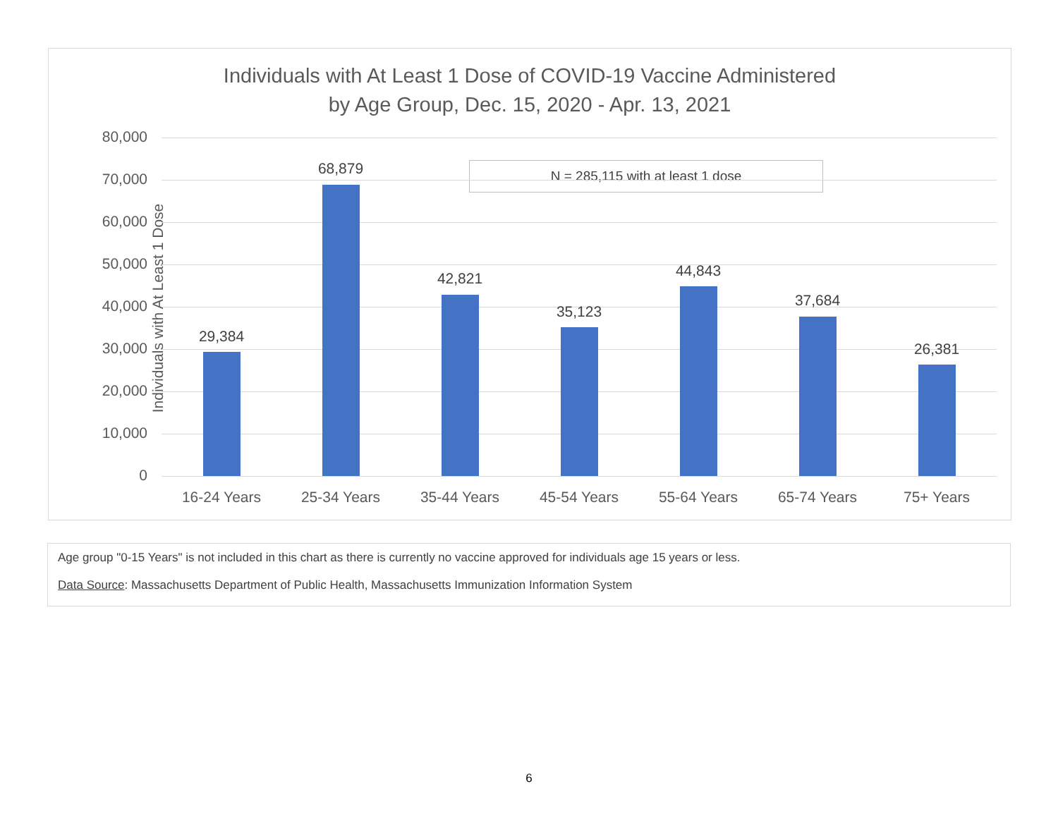Individuals with At Least 1 Dose of COVID-19 Vaccine Administered
by Age Group, Dec. 15, 2020 - Apr. 13, 2021
N = 285,115 with at least 1 dose
Individuals with At Least 1 Dose
80,000
70,000
60,000
50,000
40,000
30,000
20,000
10,000
0
29,384
68,879
42,821
35,123
44,843
37,684
26,381
16-24 Years 25-34 Years 35-44 Years 45-54 Years 55-64 Years 65-74 Years 75+ Years
Age group "0-15 Years" is not included in this chart as there is currently no vaccine approved for individuals age 15 years or less.
Data Source: Massachusetts Department of Public Health, Massachusetts Immunization Information System
6